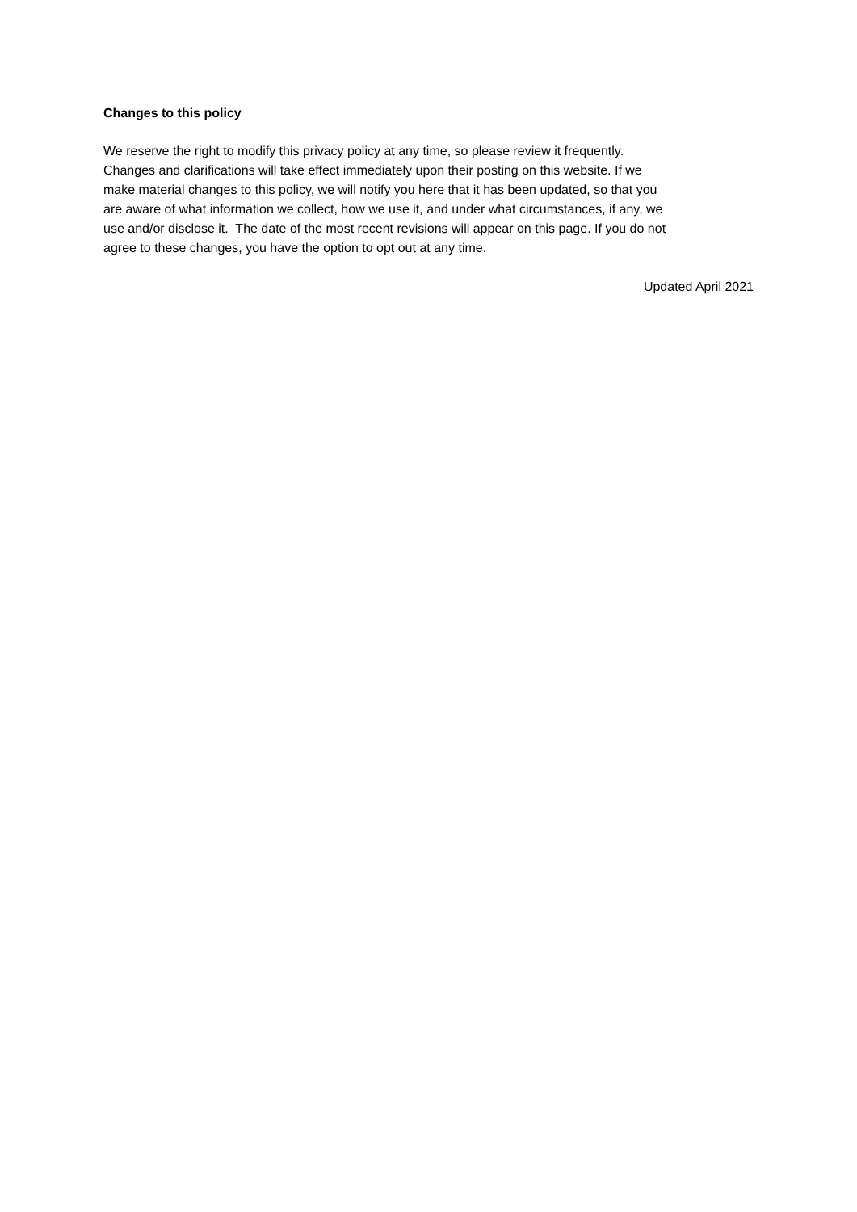Changes to this policy
We reserve the right to modify this privacy policy at any time, so please review it frequently.
Changes and clarifications will take effect immediately upon their posting on this website. If we
make material changes to this policy, we will notify you here that it has been updated, so that you
are aware of what information we collect, how we use it, and under what circumstances, if any, we
use and/or disclose it. The date of the most recent revisions will appear on this page. If you do not
agree to these changes, you have the option to opt out at any time.
Updated April 2021